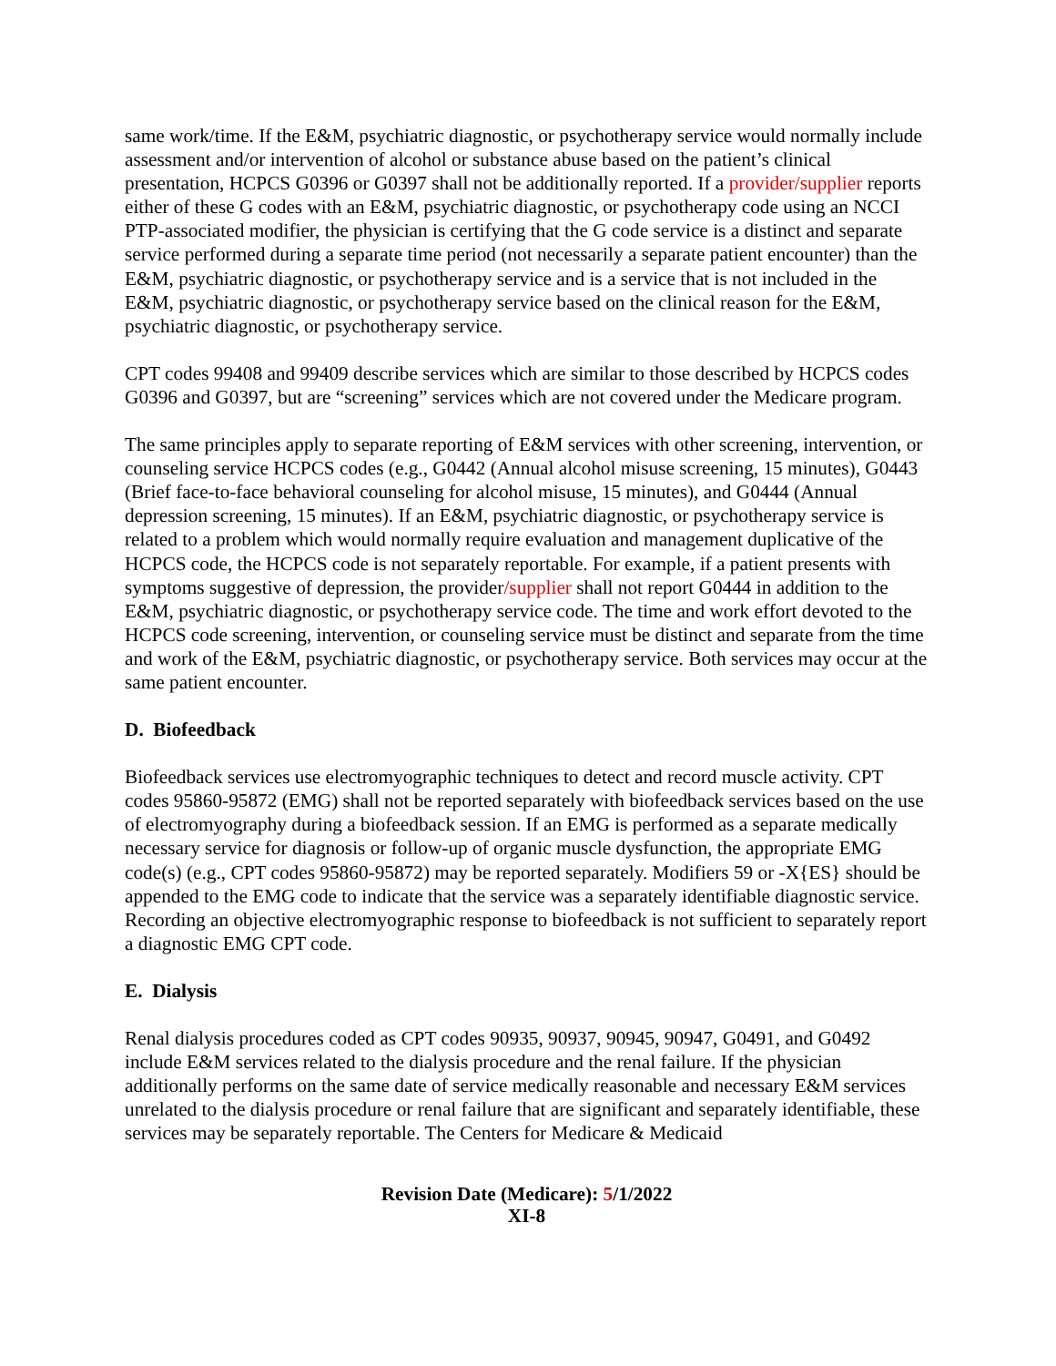same work/time. If the E&M, psychiatric diagnostic, or psychotherapy service would normally include assessment and/or intervention of alcohol or substance abuse based on the patient’s clinical presentation, HCPCS G0396 or G0397 shall not be additionally reported. If a provider/supplier reports either of these G codes with an E&M, psychiatric diagnostic, or psychotherapy code using an NCCI PTP-associated modifier, the physician is certifying that the G code service is a distinct and separate service performed during a separate time period (not necessarily a separate patient encounter) than the E&M, psychiatric diagnostic, or psychotherapy service and is a service that is not included in the E&M, psychiatric diagnostic, or psychotherapy service based on the clinical reason for the E&M, psychiatric diagnostic, or psychotherapy service.
CPT codes 99408 and 99409 describe services which are similar to those described by HCPCS codes G0396 and G0397, but are “screening” services which are not covered under the Medicare program.
The same principles apply to separate reporting of E&M services with other screening, intervention, or counseling service HCPCS codes (e.g., G0442 (Annual alcohol misuse screening, 15 minutes), G0443 (Brief face-to-face behavioral counseling for alcohol misuse, 15 minutes), and G0444 (Annual depression screening, 15 minutes). If an E&M, psychiatric diagnostic, or psychotherapy service is related to a problem which would normally require evaluation and management duplicative of the HCPCS code, the HCPCS code is not separately reportable. For example, if a patient presents with symptoms suggestive of depression, the provider/supplier shall not report G0444 in addition to the E&M, psychiatric diagnostic, or psychotherapy service code. The time and work effort devoted to the HCPCS code screening, intervention, or counseling service must be distinct and separate from the time and work of the E&M, psychiatric diagnostic, or psychotherapy service. Both services may occur at the same patient encounter.
D. Biofeedback
Biofeedback services use electromyographic techniques to detect and record muscle activity. CPT codes 95860-95872 (EMG) shall not be reported separately with biofeedback services based on the use of electromyography during a biofeedback session. If an EMG is performed as a separate medically necessary service for diagnosis or follow-up of organic muscle dysfunction, the appropriate EMG code(s) (e.g., CPT codes 95860-95872) may be reported separately. Modifiers 59 or -X{ES} should be appended to the EMG code to indicate that the service was a separately identifiable diagnostic service. Recording an objective electromyographic response to biofeedback is not sufficient to separately report a diagnostic EMG CPT code.
E. Dialysis
Renal dialysis procedures coded as CPT codes 90935, 90937, 90945, 90947, G0491, and G0492 include E&M services related to the dialysis procedure and the renal failure. If the physician additionally performs on the same date of service medically reasonable and necessary E&M services unrelated to the dialysis procedure or renal failure that are significant and separately identifiable, these services may be separately reportable. The Centers for Medicare & Medicaid
Revision Date (Medicare): 5/1/2022
XI-8